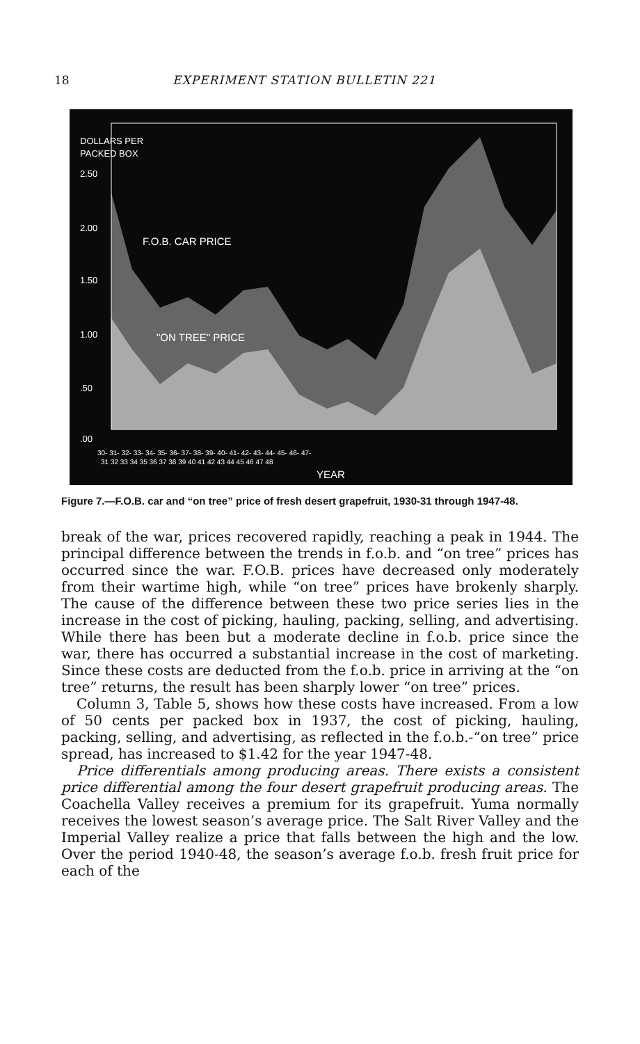18 EXPERIMENT STATION BULLETIN 221
DOLLARS PER
PACKED BOX
2.50
2.00
1.50
1.00
.50
.00
F.O.B. CAR PRICE
"ON TREE" PRICE
30- 31- 32- 33- 34- 35- 36- 37- 38- 39- 40- 41- 42- 43- 44- 45- 46- 47-
31 32 33 34 35 36 37 38 39 40 41 42 43 44 45 46 47 48
YEAR
Figure 7.—F.O.B. car and “on tree” price of fresh desert grapefruit, 1930-31 through 1947-48.
break of the war, prices recovered rapidly, reaching a peak in 1944. The principal difference between the trends in f.o.b. and “on tree” prices has occurred since the war. F.O.B. prices have decreased only moderately from their wartime high, while “on tree” prices have brokenly sharply. The cause of the difference between these two price series lies in the increase in the cost of picking, hauling, packing, selling, and advertising. While there has been but a moderate decline in f.o.b. price since the war, there has occurred a substantial increase in the cost of marketing. Since these costs are deducted from the f.o.b. price in arriving at the “on tree” returns, the result has been sharply lower “on tree” prices.
Column 3, Table 5, shows how these costs have increased. From a low of 50 cents per packed box in 1937, the cost of picking, hauling, packing, selling, and advertising, as reflected in the f.o.b.-“on tree” price spread, has increased to $1.42 for the year 1947-48.
Price differentials among producing areas. There exists a consistent price differential among the four desert grapefruit producing areas. The Coachella Valley receives a premium for its grapefruit. Yuma normally receives the lowest season’s average price. The Salt River Valley and the Imperial Valley realize a price that falls between the high and the low. Over the period 1940-48, the season’s average f.o.b. fresh fruit price for each of the